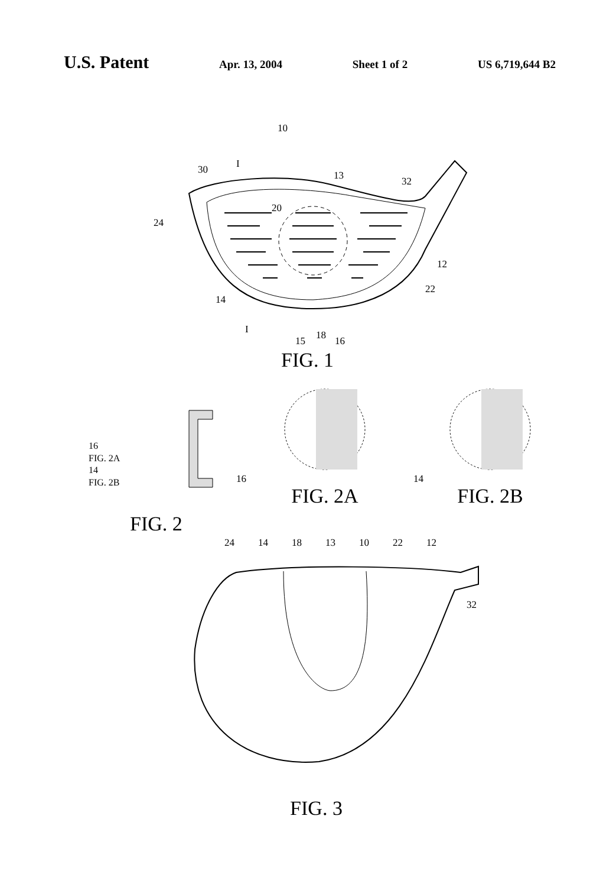U.S. Patent
Apr. 13, 2004 Sheet 1 of 2 US 6,719,644 B2
10
30
I
13
32
20
24
12
22
14
I
15
18
16
FIG. 1
16
FIG. 2A
14
FIG. 2B
FIG. 2
16
FIG. 2A
14
FIG. 2B
24 14 18 13 10 22 12
32
FIG. 3